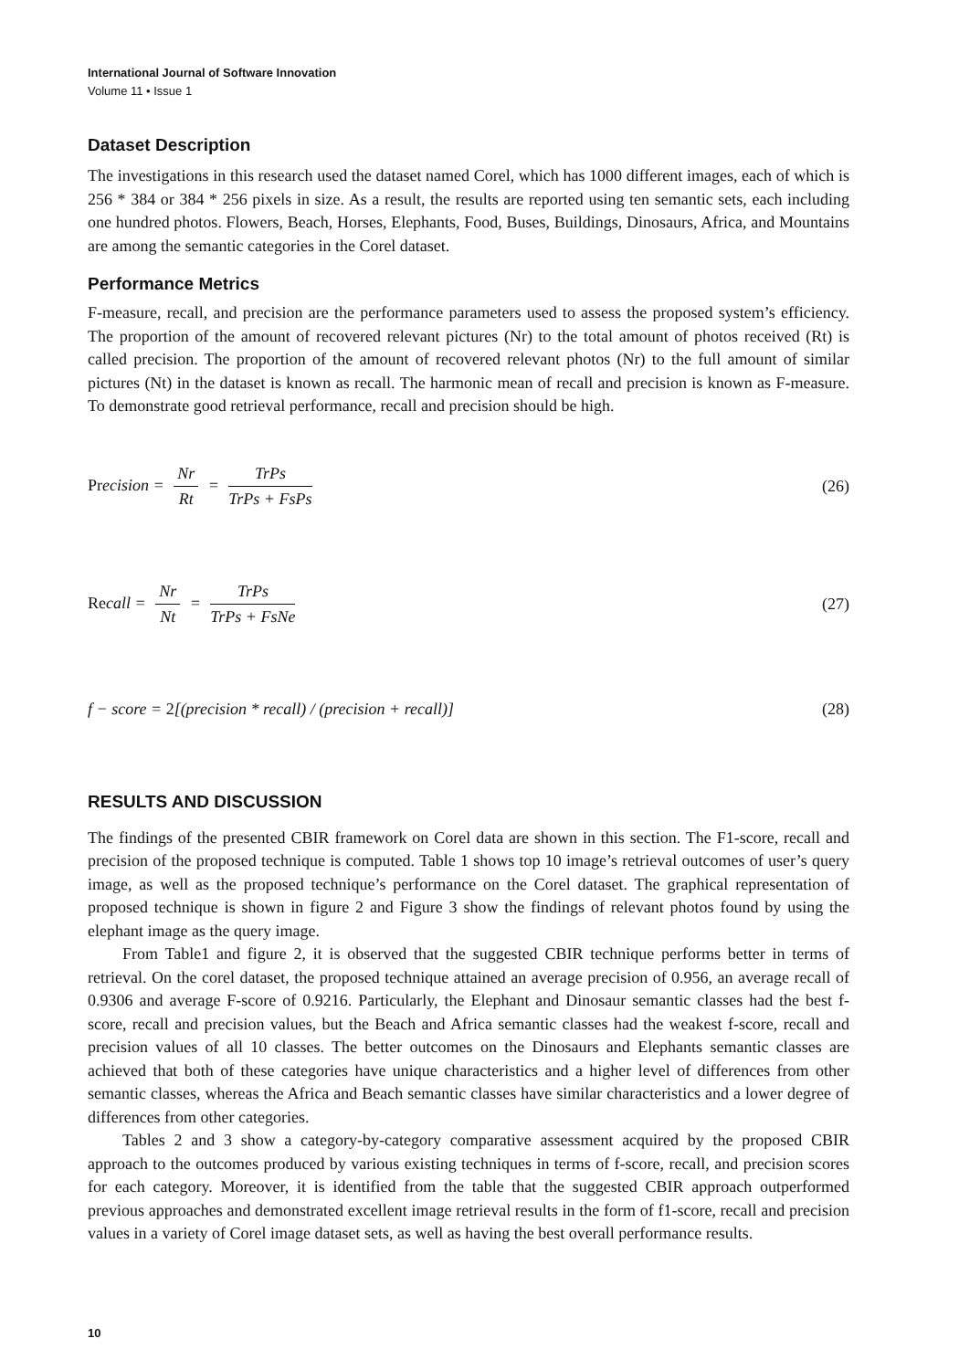International Journal of Software Innovation
Volume 11 • Issue 1
Dataset Description
The investigations in this research used the dataset named Corel, which has 1000 different images, each of which is 256 * 384 or 384 * 256 pixels in size. As a result, the results are reported using ten semantic sets, each including one hundred photos. Flowers, Beach, Horses, Elephants, Food, Buses, Buildings, Dinosaurs, Africa, and Mountains are among the semantic categories in the Corel dataset.
Performance Metrics
F-measure, recall, and precision are the performance parameters used to assess the proposed system’s efficiency. The proportion of the amount of recovered relevant pictures (Nr) to the total amount of photos received (Rt) is called precision. The proportion of the amount of recovered relevant photos (Nr) to the full amount of similar pictures (Nt) in the dataset is known as recall. The harmonic mean of recall and precision is known as F-measure. To demonstrate good retrieval performance, recall and precision should be high.
Precision = Nr Rt = TrPs TrPs + FsPs
(26)
Recall = Nr Nt = TrPs TrPs + FsNe
(27)
f − score = 2[(precision * recall) / (precision + recall)]
(28)
RESULTS AND DISCUSSION
The findings of the presented CBIR framework on Corel data are shown in this section. The F1-score, recall and precision of the proposed technique is computed. Table 1 shows top 10 image’s retrieval outcomes of user’s query image, as well as the proposed technique’s performance on the Corel dataset. The graphical representation of proposed technique is shown in figure 2 and Figure 3 show the findings of relevant photos found by using the elephant image as the query image.
From Table1 and figure 2, it is observed that the suggested CBIR technique performs better in terms of retrieval. On the corel dataset, the proposed technique attained an average precision of 0.956, an average recall of 0.9306 and average F-score of 0.9216. Particularly, the Elephant and Dinosaur semantic classes had the best f-score, recall and precision values, but the Beach and Africa semantic classes had the weakest f-score, recall and precision values of all 10 classes. The better outcomes on the Dinosaurs and Elephants semantic classes are achieved that both of these categories have unique characteristics and a higher level of differences from other semantic classes, whereas the Africa and Beach semantic classes have similar characteristics and a lower degree of differences from other categories.
Tables 2 and 3 show a category-by-category comparative assessment acquired by the proposed CBIR approach to the outcomes produced by various existing techniques in terms of f-score, recall, and precision scores for each category. Moreover, it is identified from the table that the suggested CBIR approach outperformed previous approaches and demonstrated excellent image retrieval results in the form of f1-score, recall and precision values in a variety of Corel image dataset sets, as well as having the best overall performance results.
10